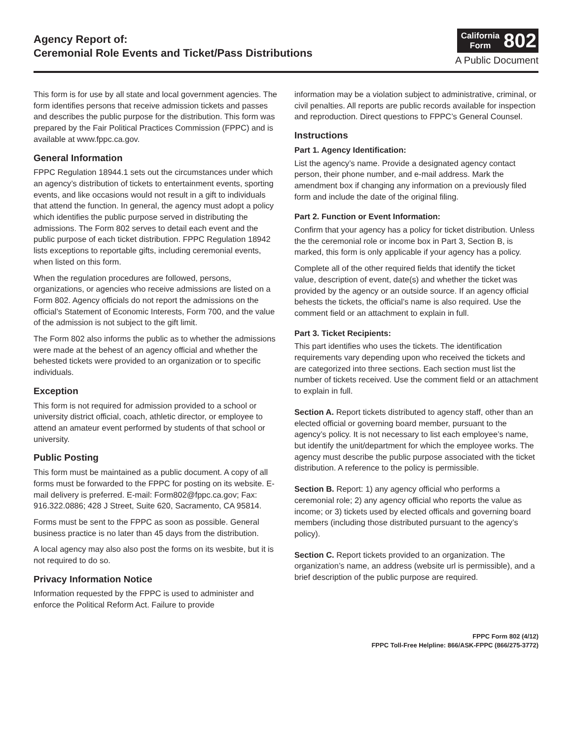Agency Report of:
Ceremonial Role Events and Ticket/Pass Distributions
California
Form
802
A Public Document
This form is for use by all state and local government agencies. The form identifies persons that receive admission tickets and passes and describes the public purpose for the distribution. This form was prepared by the Fair Political Practices Commission (FPPC) and is available at www.fppc.ca.gov.
General Information
FPPC Regulation 18944.1 sets out the circumstances under which an agency’s distribution of tickets to entertainment events, sporting events, and like occasions would not result in a gift to individuals that attend the function. In general, the agency must adopt a policy which identifies the public purpose served in distributing the admissions. The Form 802 serves to detail each event and the public purpose of each ticket distribution. FPPC Regulation 18942 lists exceptions to reportable gifts, including ceremonial events, when listed on this form.
When the regulation procedures are followed, persons, organizations, or agencies who receive admissions are listed on a Form 802. Agency officials do not report the admissions on the official’s Statement of Economic Interests, Form 700, and the value of the admission is not subject to the gift limit.
The Form 802 also informs the public as to whether the admissions were made at the behest of an agency official and whether the behested tickets were provided to an organization or to specific individuals.
Exception
This form is not required for admission provided to a school or university district official, coach, athletic director, or employee to attend an amateur event performed by students of that school or university.
Public Posting
This form must be maintained as a public document. A copy of all forms must be forwarded to the FPPC for posting on its website. E-mail delivery is preferred. E-mail: Form802@fppc.ca.gov; Fax: 916.322.0886; 428 J Street, Suite 620, Sacramento, CA 95814.
Forms must be sent to the FPPC as soon as possible. General business practice is no later than 45 days from the distribution.
A local agency may also also post the forms on its wesbite, but it is not required to do so.
Privacy Information Notice
Information requested by the FPPC is used to administer and enforce the Political Reform Act. Failure to provide
information may be a violation subject to administrative, criminal, or civil penalties. All reports are public records available for inspection and reproduction. Direct questions to FPPC’s General Counsel.
Instructions
Part 1. Agency Identification:
List the agency’s name. Provide a designated agency contact person, their phone number, and e-mail address. Mark the amendment box if changing any information on a previously filed form and include the date of the original filing.
Part 2. Function or Event Information:
Confirm that your agency has a policy for ticket distribution. Unless the the ceremonial role or income box in Part 3, Section B, is marked, this form is only applicable if your agency has a policy.
Complete all of the other required fields that identify the ticket value, description of event, date(s) and whether the ticket was provided by the agency or an outside source. If an agency official behests the tickets, the official’s name is also required. Use the comment field or an attachment to explain in full.
Part 3. Ticket Recipients:
This part identifies who uses the tickets. The identification requirements vary depending upon who received the tickets and are categorized into three sections. Each section must list the number of tickets received. Use the comment field or an attachment to explain in full.
Section A. Report tickets distributed to agency staff, other than an elected official or governing board member, pursuant to the agency’s policy. It is not necessary to list each employee’s name, but identify the unit/department for which the employee works. The agency must describe the public purpose associated with the ticket distribution. A reference to the policy is permissible.
Section B. Report: 1) any agency official who performs a ceremonial role; 2) any agency official who reports the value as income; or 3) tickets used by elected officals and governing board members (including those distributed pursuant to the agency’s policy).
Section C. Report tickets provided to an organization. The organization’s name, an address (website url is permissible), and a brief description of the public purpose are required.
FPPC Form 802 (4/12)
FPPC Toll-Free Helpline: 866/ASK-FPPC (866/275-3772)